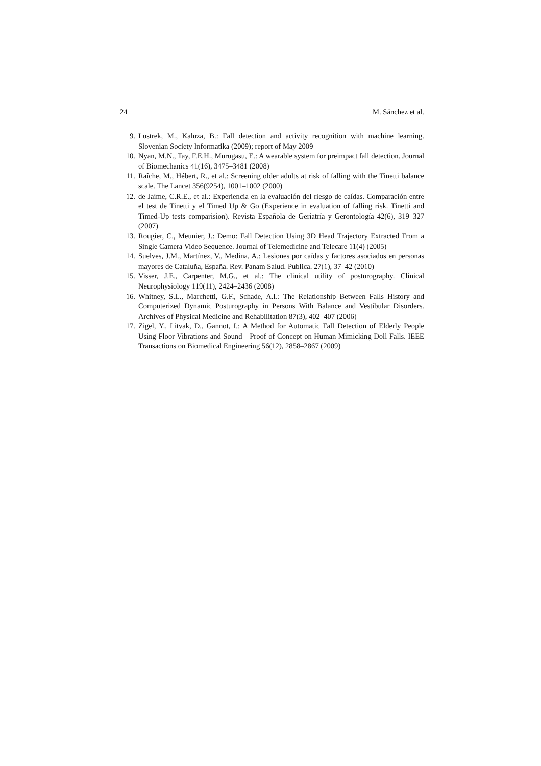24 M. Sánchez et al.
9. Lustrek, M., Kaluza, B.: Fall detection and activity recognition with machine learning. Slovenian Society Informatika (2009); report of May 2009
10. Nyan, M.N., Tay, F.E.H., Murugasu, E.: A wearable system for preimpact fall detection. Journal of Biomechanics 41(16), 3475–3481 (2008)
11. Raîche, M., Hébert, R., et al.: Screening older adults at risk of falling with the Tinetti balance scale. The Lancet 356(9254), 1001–1002 (2000)
12. de Jaime, C.R.E., et al.: Experiencia en la evaluación del riesgo de caídas. Comparación entre el test de Tinetti y el Timed Up & Go (Experience in evaluation of falling risk. Tinetti and Timed-Up tests comparision). Revista Española de Geriatría y Gerontología 42(6), 319–327 (2007)
13. Rougier, C., Meunier, J.: Demo: Fall Detection Using 3D Head Trajectory Extracted From a Single Camera Video Sequence. Journal of Telemedicine and Telecare 11(4) (2005)
14. Suelves, J.M., Martínez, V., Medina, A.: Lesiones por caídas y factores asociados en personas mayores de Cataluña, España. Rev. Panam Salud. Publica. 27(1), 37–42 (2010)
15. Visser, J.E., Carpenter, M.G., et al.: The clinical utility of posturography. Clinical Neurophysiology 119(11), 2424–2436 (2008)
16. Whitney, S.L., Marchetti, G.F., Schade, A.I.: The Relationship Between Falls History and Computerized Dynamic Posturography in Persons With Balance and Vestibular Disorders. Archives of Physical Medicine and Rehabilitation 87(3), 402–407 (2006)
17. Zigel, Y., Litvak, D., Gannot, I.: A Method for Automatic Fall Detection of Elderly People Using Floor Vibrations and Sound—Proof of Concept on Human Mimicking Doll Falls. IEEE Transactions on Biomedical Engineering 56(12), 2858–2867 (2009)